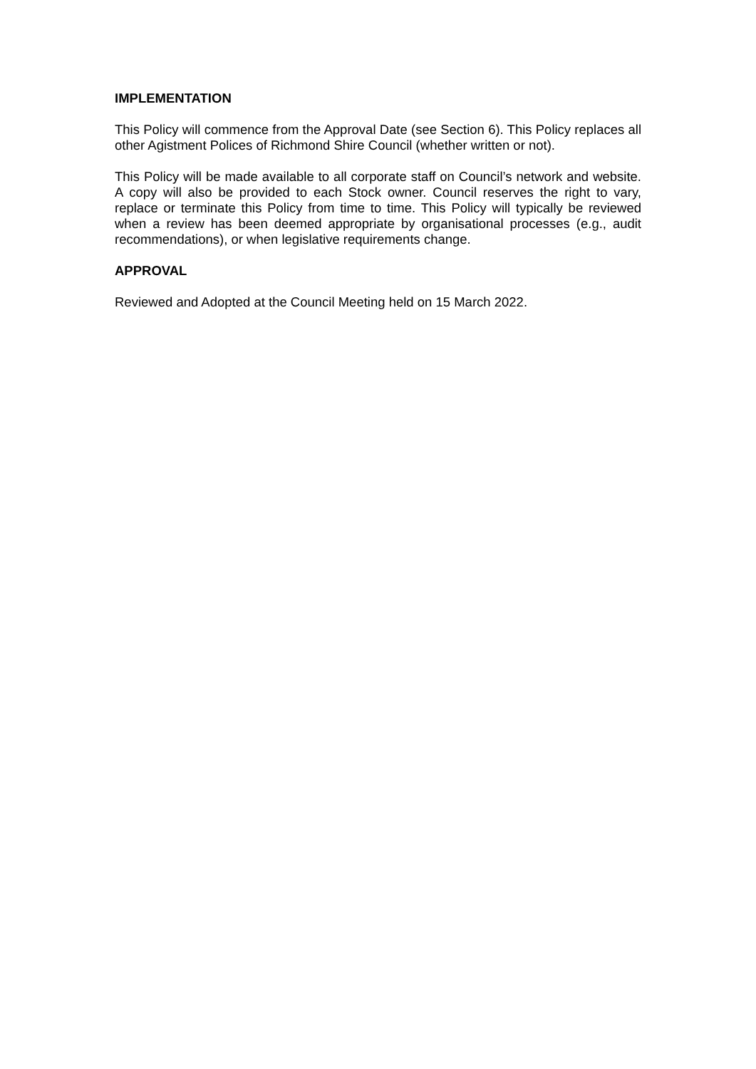IMPLEMENTATION
This Policy will commence from the Approval Date (see Section 6). This Policy replaces all other Agistment Polices of Richmond Shire Council (whether written or not).
This Policy will be made available to all corporate staff on Council’s network and website. A copy will also be provided to each Stock owner. Council reserves the right to vary, replace or terminate this Policy from time to time. This Policy will typically be reviewed when a review has been deemed appropriate by organisational processes (e.g., audit recommendations), or when legislative requirements change.
APPROVAL
Reviewed and Adopted at the Council Meeting held on 15 March 2022.